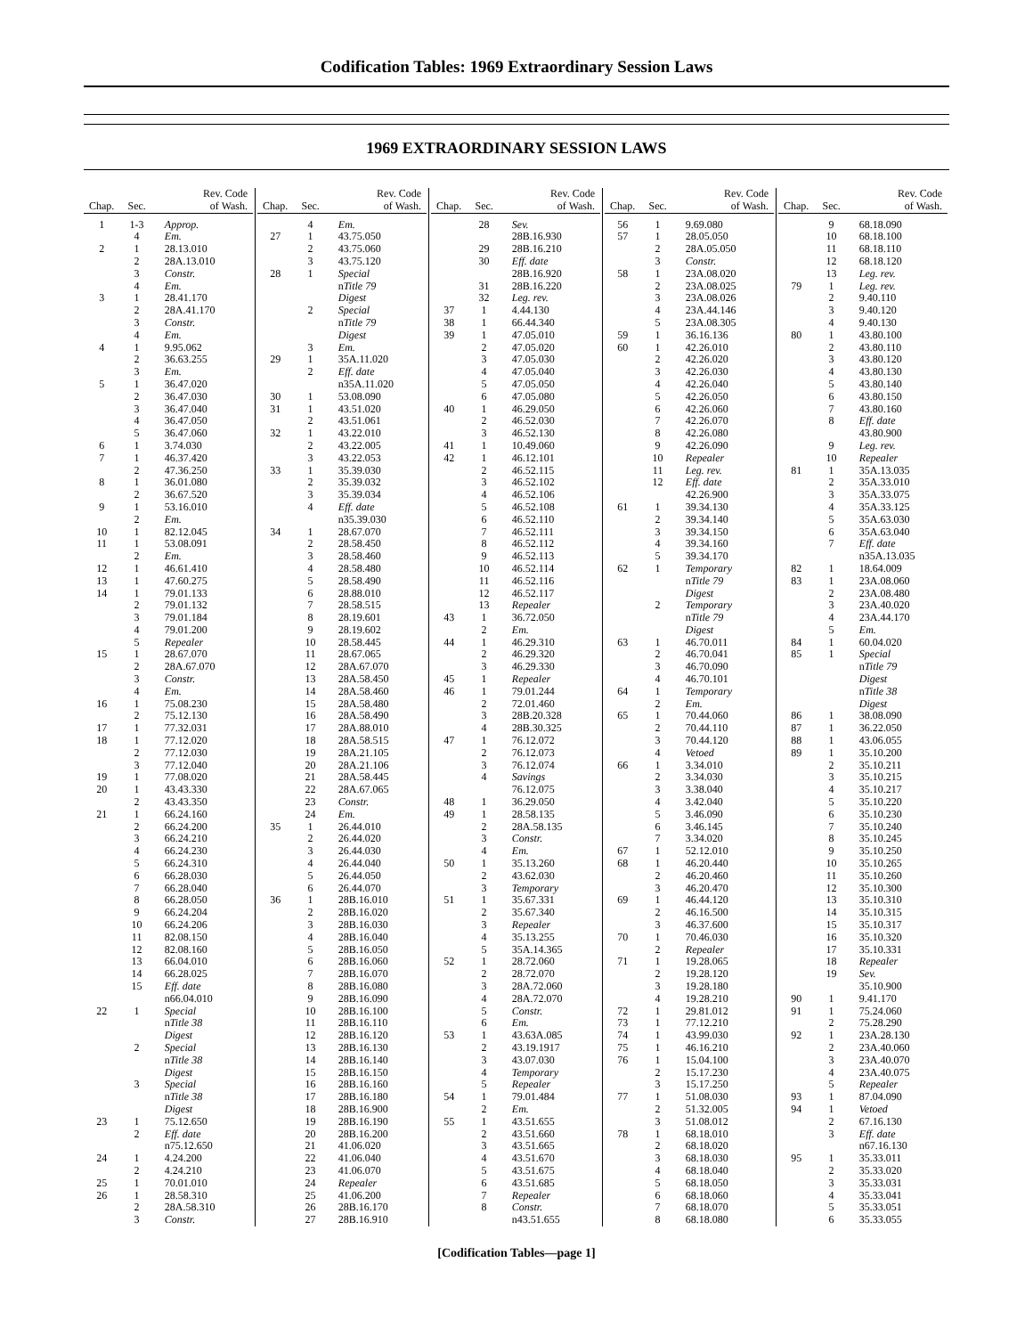Codification Tables: 1969 Extraordinary Session Laws
1969 EXTRAORDINARY SESSION LAWS
| Chap. | Sec. | Rev. Code of Wash. |
| --- | --- | --- |
| 1 | 1-3 | Approp. |
| | 4 | Em. |
| 2 | 1 | 28.13.010 |
| | 2 | 28A.13.010 |
| | 3 | Constr. |
| | 4 | Em. |
| 3 | 1 | 28.41.170 |
| | 2 | 28A.41.170 |
| | 3 | Constr. |
| | 4 | Em. |
| 4 | 1 | 9.95.062 |
| | 2 | 36.63.255 |
| | 3 | Em. |
| 5 | 1 | 36.47.020 |
| | 2 | 36.47.030 |
| | 3 | 36.47.040 |
| | 4 | 36.47.050 |
| | 5 | 36.47.060 |
| 6 | 1 | 3.74.030 |
| 7 | 1 | 46.37.420 |
| | 2 | 47.36.250 |
| 8 | 1 | 36.01.080 |
| | 2 | 36.67.520 |
| 9 | 1 | 53.16.010 |
| | 2 | Em. |
| 10 | 1 | 82.12.045 |
| 11 | 1 | 53.08.091 |
| | 2 | Em. |
| 12 | 1 | 46.61.410 |
| 13 | 1 | 47.60.275 |
| 14 | 1 | 79.01.133 |
| | 2 | 79.01.132 |
| | 3 | 79.01.184 |
| | 4 | 79.01.200 |
| | 5 | Repealer |
| 15 | 1 | 28.67.070 |
| | 2 | 28A.67.070 |
| | 3 | Constr. |
| | 4 | Em. |
| 16 | 1 | 75.08.230 |
| | 2 | 75.12.130 |
| 17 | 1 | 77.32.031 |
| 18 | 1 | 77.12.020 |
| | 2 | 77.12.030 |
| | 3 | 77.12.040 |
| 19 | 1 | 77.08.020 |
| 20 | 1 | 43.43.330 |
| | 2 | 43.43.350 |
| 21 | 1 | 66.24.160 |
| | 2 | 66.24.200 |
| | 3 | 66.24.210 |
| | 4 | 66.24.230 |
| | 5 | 66.24.310 |
| | 6 | 66.28.030 |
| | 7 | 66.28.040 |
| | 8 | 66.28.050 |
| | 9 | 66.24.204 |
| | 10 | 66.24.206 |
| | 11 | 82.08.150 |
| | 12 | 82.08.160 |
| | 13 | 66.04.010 |
| | 14 | 66.28.025 |
| | 15 | Eff. date |
| | | n66.04.010 |
| 22 | 1 | Special |
| | | n Title 38 |
| | | Digest |
| | 2 | Special |
| | | n Title 38 |
| | | Digest |
| | 3 | Special |
| | | n Title 38 |
| | | Digest |
| 23 | 1 | 75.12.650 |
| | 2 | Eff. date |
| | | n75.12.650 |
| 24 | 1 | 4.24.200 |
| | 2 | 4.24.210 |
| 25 | 1 | 70.01.010 |
| 26 | 1 | 28.58.310 |
| | 2 | 28A.58.310 |
| | 3 | Constr. |
| Chap. | Sec. | Rev. Code of Wash. |
| --- | --- | --- |
| | 4 | Em. |
| 27 | 1 | 43.75.050 |
| | 2 | 43.75.060 |
| | 3 | 43.75.120 |
| 28 | 1 | Special |
| | | n Title 79 |
| | | Digest |
| | 2 | Special |
| | | n Title 79 |
| | | Digest |
| | 3 | Em. |
| 29 | 1 | 35A.11.020 |
| | 2 | Eff. date |
| | | n35A.11.020 |
| 30 | 1 | 53.08.090 |
| 31 | 1 | 43.51.020 |
| | 2 | 43.51.061 |
| 32 | 1 | 43.22.010 |
| | 2 | 43.22.005 |
| | 3 | 43.22.053 |
| 33 | 1 | 35.39.030 |
| | 2 | 35.39.032 |
| | 3 | 35.39.034 |
| | 4 | Eff. date |
| | | n35.39.030 |
| 34 | 1 | 28.67.070 |
| | 2 | 28.58.450 |
| | 3 | 28.58.460 |
| | 4 | 28.58.480 |
| | 5 | 28.58.490 |
| | 6 | 28.88.010 |
| | 7 | 28.58.515 |
| | 8 | 28.19.601 |
| | 9 | 28.19.602 |
| | 10 | 28.58.445 |
| | 11 | 28.67.065 |
| | 12 | 28A.67.070 |
| | 13 | 28A.58.450 |
| | 14 | 28A.58.460 |
| | 15 | 28A.58.480 |
| | 16 | 28A.58.490 |
| | 17 | 28A.88.010 |
| | 18 | 28A.58.515 |
| | 19 | 28A.21.105 |
| | 20 | 28A.21.106 |
| | 21 | 28A.58.445 |
| | 22 | 28A.67.065 |
| | 23 | Constr. |
| | 24 | Em. |
| 35 | 1 | 26.44.010 |
| | 2 | 26.44.020 |
| | 3 | 26.44.030 |
| | 4 | 26.44.040 |
| | 5 | 26.44.050 |
| | 6 | 26.44.070 |
| 36 | 1 | 28B.16.010 |
| | 2 | 28B.16.020 |
| | 3 | 28B.16.030 |
| | 4 | 28B.16.040 |
| | 5 | 28B.16.050 |
| | 6 | 28B.16.060 |
| | 7 | 28B.16.070 |
| | 8 | 28B.16.080 |
| | 9 | 28B.16.090 |
| | 10 | 28B.16.100 |
| | 11 | 28B.16.110 |
| | 12 | 28B.16.120 |
| | 13 | 28B.16.130 |
| | 14 | 28B.16.140 |
| | 15 | 28B.16.150 |
| | 16 | 28B.16.160 |
| | 17 | 28B.16.180 |
| | 18 | 28B.16.900 |
| | 19 | 28B.16.190 |
| | 20 | 28B.16.200 |
| | 21 | 41.06.020 |
| | 22 | 41.06.040 |
| | 23 | 41.06.070 |
| | 24 | Repealer |
| | 25 | 41.06.200 |
| | 26 | 28B.16.170 |
| | 27 | 28B.16.910 |
| Chap. | Sec. | Rev. Code of Wash. |
| --- | --- | --- |
| | 28 | Sev. |
| | | 28B.16.930 |
| | 29 | 28B.16.210 |
| | 30 | Eff. date |
| | | 28B.16.920 |
| | 31 | 28B.16.220 |
| | 32 | Leg. rev. |
| 37 | 1 | 4.44.130 |
| 38 | 1 | 66.44.340 |
| 39 | 1 | 47.05.010 |
| | 2 | 47.05.020 |
| | 3 | 47.05.030 |
| | 4 | 47.05.040 |
| | 5 | 47.05.050 |
| | 6 | 47.05.080 |
| 40 | 1 | 46.29.050 |
| | 2 | 46.52.030 |
| | 3 | 46.52.130 |
| 41 | 1 | 10.49.060 |
| 42 | 1 | 46.12.101 |
| | 2 | 46.52.115 |
| | 3 | 46.52.102 |
| | 4 | 46.52.106 |
| | 5 | 46.52.108 |
| | 6 | 46.52.110 |
| | 7 | 46.52.111 |
| | 8 | 46.52.112 |
| | 9 | 46.52.113 |
| | 10 | 46.52.114 |
| | 11 | 46.52.116 |
| | 12 | 46.52.117 |
| | 13 | Repealer |
| 43 | 1 | 36.72.050 |
| | 2 | Em. |
| 44 | 1 | 46.29.310 |
| | 2 | 46.29.320 |
| | 3 | 46.29.330 |
| 45 | 1 | Repealer |
| 46 | 1 | 79.01.244 |
| | 2 | 72.01.460 |
| | 3 | 28B.20.328 |
| | 4 | 28B.30.325 |
| 47 | 1 | 76.12.072 |
| | 2 | 76.12.073 |
| | 3 | 76.12.074 |
| | 4 | Savings |
| | | 76.12.075 |
| 48 | 1 | 36.29.050 |
| 49 | 1 | 28.58.135 |
| | 2 | 28A.58.135 |
| | 3 | Constr. |
| | 4 | Em. |
| 50 | 1 | 35.13.260 |
| | 2 | 43.62.030 |
| | 3 | Temporary |
| 51 | 1 | 35.67.331 |
| | 2 | 35.67.340 |
| | 3 | Repealer |
| | 4 | 35.13.255 |
| | 5 | 35A.14.365 |
| 52 | 1 | 28.72.060 |
| | 2 | 28.72.070 |
| | 3 | 28A.72.060 |
| | 4 | 28A.72.070 |
| | 5 | Constr. |
| | 6 | Em. |
| 53 | 1 | 43.63A.085 |
| | 2 | 43.19.1917 |
| | 3 | 43.07.030 |
| | 4 | Temporary |
| | 5 | Repealer |
| 54 | 1 | 79.01.484 |
| | 2 | Em. |
| 55 | 1 | 43.51.655 |
| | 2 | 43.51.660 |
| | 3 | 43.51.665 |
| | 4 | 43.51.670 |
| | 5 | 43.51.675 |
| | 6 | 43.51.685 |
| | 7 | Repealer |
| | 8 | Constr. |
| | | n43.51.655 |
| Chap. | Sec. | Rev. Code of Wash. |
| --- | --- | --- |
| 56 | 1 | 9.69.080 |
| 57 | 1 | 28.05.050 |
| | 2 | 28A.05.050 |
| | 3 | Constr. |
| 58 | 1 | 23A.08.020 |
| | 2 | 23A.08.025 |
| | 3 | 23A.08.026 |
| | 4 | 23A.44.146 |
| | 5 | 23A.08.305 |
| 59 | 1 | 36.16.136 |
| 60 | 1 | 42.26.010 |
| | 2 | 42.26.020 |
| | 3 | 42.26.030 |
| | 4 | 42.26.040 |
| | 5 | 42.26.050 |
| | 6 | 42.26.060 |
| | 7 | 42.26.070 |
| | 8 | 42.26.080 |
| | 9 | 42.26.090 |
| | 10 | Repealer |
| | 11 | Leg. rev. |
| | 12 | Eff. date |
| | | 42.26.900 |
| 61 | 1 | 39.34.130 |
| | 2 | 39.34.140 |
| | 3 | 39.34.150 |
| | 4 | 39.34.160 |
| | 5 | 39.34.170 |
| 62 | 1 | Temporary |
| | | n Title 79 |
| | | Digest |
| | 2 | Temporary |
| | | n Title 79 |
| | | Digest |
| 63 | 1 | 46.70.011 |
| | 2 | 46.70.041 |
| | 3 | 46.70.090 |
| | 4 | 46.70.101 |
| 64 | 1 | Temporary |
| | 2 | Em. |
| 65 | 1 | 70.44.060 |
| | 2 | 70.44.110 |
| | 3 | 70.44.120 |
| | 4 | Vetoed |
| 66 | 1 | 3.34.010 |
| | 2 | 3.34.030 |
| | 3 | 3.38.040 |
| | 4 | 3.42.040 |
| | 5 | 3.46.090 |
| | 6 | 3.46.145 |
| | 7 | 3.34.020 |
| 67 | 1 | 52.12.010 |
| 68 | 1 | 46.20.440 |
| | 2 | 46.20.460 |
| | 3 | 46.20.470 |
| 69 | 1 | 46.44.120 |
| | 2 | 46.16.500 |
| | 3 | 46.37.600 |
| 70 | 1 | 70.46.030 |
| | 2 | Repealer |
| 71 | 1 | 19.28.065 |
| | 2 | 19.28.120 |
| | 3 | 19.28.180 |
| | 4 | 19.28.210 |
| 72 | 1 | 29.81.012 |
| 73 | 1 | 77.12.210 |
| 74 | 1 | 43.99.030 |
| 75 | 1 | 46.16.210 |
| 76 | 1 | 15.04.100 |
| | 2 | 15.17.230 |
| | 3 | 15.17.250 |
| 77 | 1 | 51.08.030 |
| | 2 | 51.32.005 |
| | 3 | 51.08.012 |
| 78 | 1 | 68.18.010 |
| | 2 | 68.18.020 |
| | 3 | 68.18.030 |
| | 4 | 68.18.040 |
| | 5 | 68.18.050 |
| | 6 | 68.18.060 |
| | 7 | 68.18.070 |
| | 8 | 68.18.080 |
| Chap. | Sec. | Rev. Code of Wash. |
| --- | --- | --- |
| | 9 | 68.18.090 |
| | 10 | 68.18.100 |
| | 11 | 68.18.110 |
| | 12 | 68.18.120 |
| | 13 | Leg. rev. |
| 79 | 1 | Leg. rev. |
| | 2 | 9.40.110 |
| | 3 | 9.40.120 |
| | 4 | 9.40.130 |
| 80 | 1 | 43.80.100 |
| | 2 | 43.80.110 |
| | 3 | 43.80.120 |
| | 4 | 43.80.130 |
| | 5 | 43.80.140 |
| | 6 | 43.80.150 |
| | 7 | 43.80.160 |
| | 8 | Eff. date |
| | | 43.80.900 |
| | 9 | Leg. rev. |
| | 10 | Repealer |
| 81 | 1 | 35A.13.035 |
| | 2 | 35A.33.010 |
| | 3 | 35A.33.075 |
| | 4 | 35A.33.125 |
| | 5 | 35A.63.030 |
| | 6 | 35A.63.040 |
| | 7 | Eff. date |
| | | n35A.13.035 |
| 82 | 1 | 18.64.009 |
| 83 | 1 | 23A.08.060 |
| | 2 | 23A.08.480 |
| | 3 | 23A.40.020 |
| | 4 | 23A.44.170 |
| | 5 | Em. |
| 84 | 1 | 60.04.020 |
| 85 | 1 | Special |
| | | n Title 79 |
| | | Digest |
| | | n Title 38 |
| | | Digest |
| 86 | 1 | 38.08.090 |
| 87 | 1 | 36.22.050 |
| 88 | 1 | 43.06.055 |
| 89 | 1 | 35.10.200 |
| | 2 | 35.10.211 |
| | 3 | 35.10.215 |
| | 4 | 35.10.217 |
| | 5 | 35.10.220 |
| | 6 | 35.10.230 |
| | 7 | 35.10.240 |
| | 8 | 35.10.245 |
| | 9 | 35.10.250 |
| | 10 | 35.10.265 |
| | 11 | 35.10.260 |
| | 12 | 35.10.300 |
| | 13 | 35.10.310 |
| | 14 | 35.10.315 |
| | 15 | 35.10.317 |
| | 16 | 35.10.320 |
| | 17 | 35.10.331 |
| | 18 | Repealer |
| | 19 | Sev. |
| | | 35.10.900 |
| 90 | 1 | 9.41.170 |
| 91 | 1 | 75.24.060 |
| | 2 | 75.28.290 |
| 92 | 1 | 23A.28.130 |
| | 2 | 23A.40.060 |
| | 3 | 23A.40.070 |
| | 4 | 23A.40.075 |
| | 5 | Repealer |
| 93 | 1 | 87.04.090 |
| 94 | 1 | Vetoed |
| | 2 | 67.16.130 |
| | 3 | Eff. date |
| | | n67.16.130 |
| 95 | 1 | 35.33.011 |
| | 2 | 35.33.020 |
| | 3 | 35.33.031 |
| | 4 | 35.33.041 |
| | 5 | 35.33.051 |
| | 6 | 35.33.055 |
[Codification Tables—page 1]